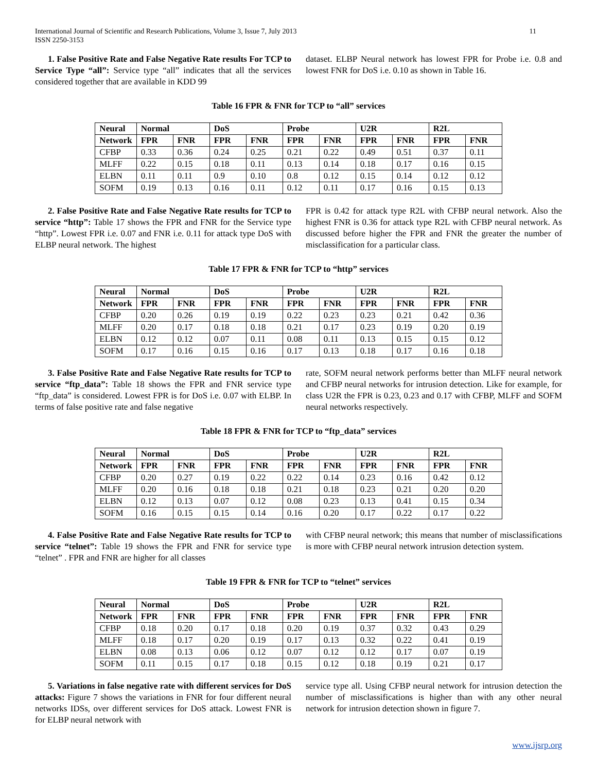International Journal of Scientific and Research Publications, Volume 3, Issue 7, July 2013
ISSN 2250-3153
11
1. False Positive Rate and False Negative Rate results For TCP to Service Type “all”: Service type “all” indicates that all the services considered together that are available in KDD 99
dataset. ELBP Neural network has lowest FPR for Probe i.e. 0.8 and lowest FNR for DoS i.e. 0.10 as shown in Table 16.
Table 16 FPR & FNR for TCP to “all” services
| Neural | Normal | | DoS | | Probe | | U2R | | R2L | |
| --- | --- | --- | --- | --- | --- | --- | --- | --- | --- | --- |
| Network | FPR | FNR | FPR | FNR | FPR | FNR | FPR | FNR | FPR | FNR |
| CFBP | 0.33 | 0.36 | 0.24 | 0.25 | 0.21 | 0.22 | 0.49 | 0.51 | 0.37 | 0.11 |
| MLFF | 0.22 | 0.15 | 0.18 | 0.11 | 0.13 | 0.14 | 0.18 | 0.17 | 0.16 | 0.15 |
| ELBN | 0.11 | 0.11 | 0.9 | 0.10 | 0.8 | 0.12 | 0.15 | 0.14 | 0.12 | 0.12 |
| SOFM | 0.19 | 0.13 | 0.16 | 0.11 | 0.12 | 0.11 | 0.17 | 0.16 | 0.15 | 0.13 |
2. False Positive Rate and False Negative Rate results for TCP to service “http”: Table 17 shows the FPR and FNR for the Service type “http”. Lowest FPR i.e. 0.07 and FNR i.e. 0.11 for attack type DoS with ELBP neural network. The highest
FPR is 0.42 for attack type R2L with CFBP neural network. Also the highest FNR is 0.36 for attack type R2L with CFBP neural network. As discussed before higher the FPR and FNR the greater the number of misclassification for a particular class.
Table 17 FPR & FNR for TCP to “http” services
| Neural | Normal | | DoS | | Probe | | U2R | | R2L | |
| --- | --- | --- | --- | --- | --- | --- | --- | --- | --- | --- |
| Network | FPR | FNR | FPR | FNR | FPR | FNR | FPR | FNR | FPR | FNR |
| CFBP | 0.20 | 0.26 | 0.19 | 0.19 | 0.22 | 0.23 | 0.23 | 0.21 | 0.42 | 0.36 |
| MLFF | 0.20 | 0.17 | 0.18 | 0.18 | 0.21 | 0.17 | 0.23 | 0.19 | 0.20 | 0.19 |
| ELBN | 0.12 | 0.12 | 0.07 | 0.11 | 0.08 | 0.11 | 0.13 | 0.15 | 0.15 | 0.12 |
| SOFM | 0.17 | 0.16 | 0.15 | 0.16 | 0.17 | 0.13 | 0.18 | 0.17 | 0.16 | 0.18 |
3. False Positive Rate and False Negative Rate results for TCP to service “ftp_data”: Table 18 shows the FPR and FNR service type “ftp_data” is considered. Lowest FPR is for DoS i.e. 0.07 with ELBP. In terms of false positive rate and false negative
rate, SOFM neural network performs better than MLFF neural network and CFBP neural networks for intrusion detection. Like for example, for class U2R the FPR is 0.23, 0.23 and 0.17 with CFBP, MLFF and SOFM neural networks respectively.
Table 18 FPR & FNR for TCP to “ftp_data” services
| Neural | Normal | | DoS | | Probe | | U2R | | R2L | |
| --- | --- | --- | --- | --- | --- | --- | --- | --- | --- | --- |
| Network | FPR | FNR | FPR | FNR | FPR | FNR | FPR | FNR | FPR | FNR |
| CFBP | 0.20 | 0.27 | 0.19 | 0.22 | 0.22 | 0.14 | 0.23 | 0.16 | 0.42 | 0.12 |
| MLFF | 0.20 | 0.16 | 0.18 | 0.18 | 0.21 | 0.18 | 0.23 | 0.21 | 0.20 | 0.20 |
| ELBN | 0.12 | 0.13 | 0.07 | 0.12 | 0.08 | 0.23 | 0.13 | 0.41 | 0.15 | 0.34 |
| SOFM | 0.16 | 0.15 | 0.15 | 0.14 | 0.16 | 0.20 | 0.17 | 0.22 | 0.17 | 0.22 |
4. False Positive Rate and False Negative Rate results for TCP to service “telnet”: Table 19 shows the FPR and FNR for service type “telnet” . FPR and FNR are higher for all classes
with CFBP neural network; this means that number of misclassifications is more with CFBP neural network intrusion detection system.
Table 19 FPR & FNR for TCP to “telnet” services
| Neural | Normal | | DoS | | Probe | | U2R | | R2L | |
| --- | --- | --- | --- | --- | --- | --- | --- | --- | --- | --- |
| Network | FPR | FNR | FPR | FNR | FPR | FNR | FPR | FNR | FPR | FNR |
| CFBP | 0.18 | 0.20 | 0.17 | 0.18 | 0.20 | 0.19 | 0.37 | 0.32 | 0.43 | 0.29 |
| MLFF | 0.18 | 0.17 | 0.20 | 0.19 | 0.17 | 0.13 | 0.32 | 0.22 | 0.41 | 0.19 |
| ELBN | 0.08 | 0.13 | 0.06 | 0.12 | 0.07 | 0.12 | 0.12 | 0.17 | 0.07 | 0.19 |
| SOFM | 0.11 | 0.15 | 0.17 | 0.18 | 0.15 | 0.12 | 0.18 | 0.19 | 0.21 | 0.17 |
5. Variations in false negative rate with different services for DoS attacks: Figure 7 shows the variations in FNR for four different neural networks IDSs, over different services for DoS attack. Lowest FNR is for ELBP neural network with
service type all. Using CFBP neural network for intrusion detection the number of misclassifications is higher than with any other neural network for intrusion detection shown in figure 7.
www.ijsrp.org